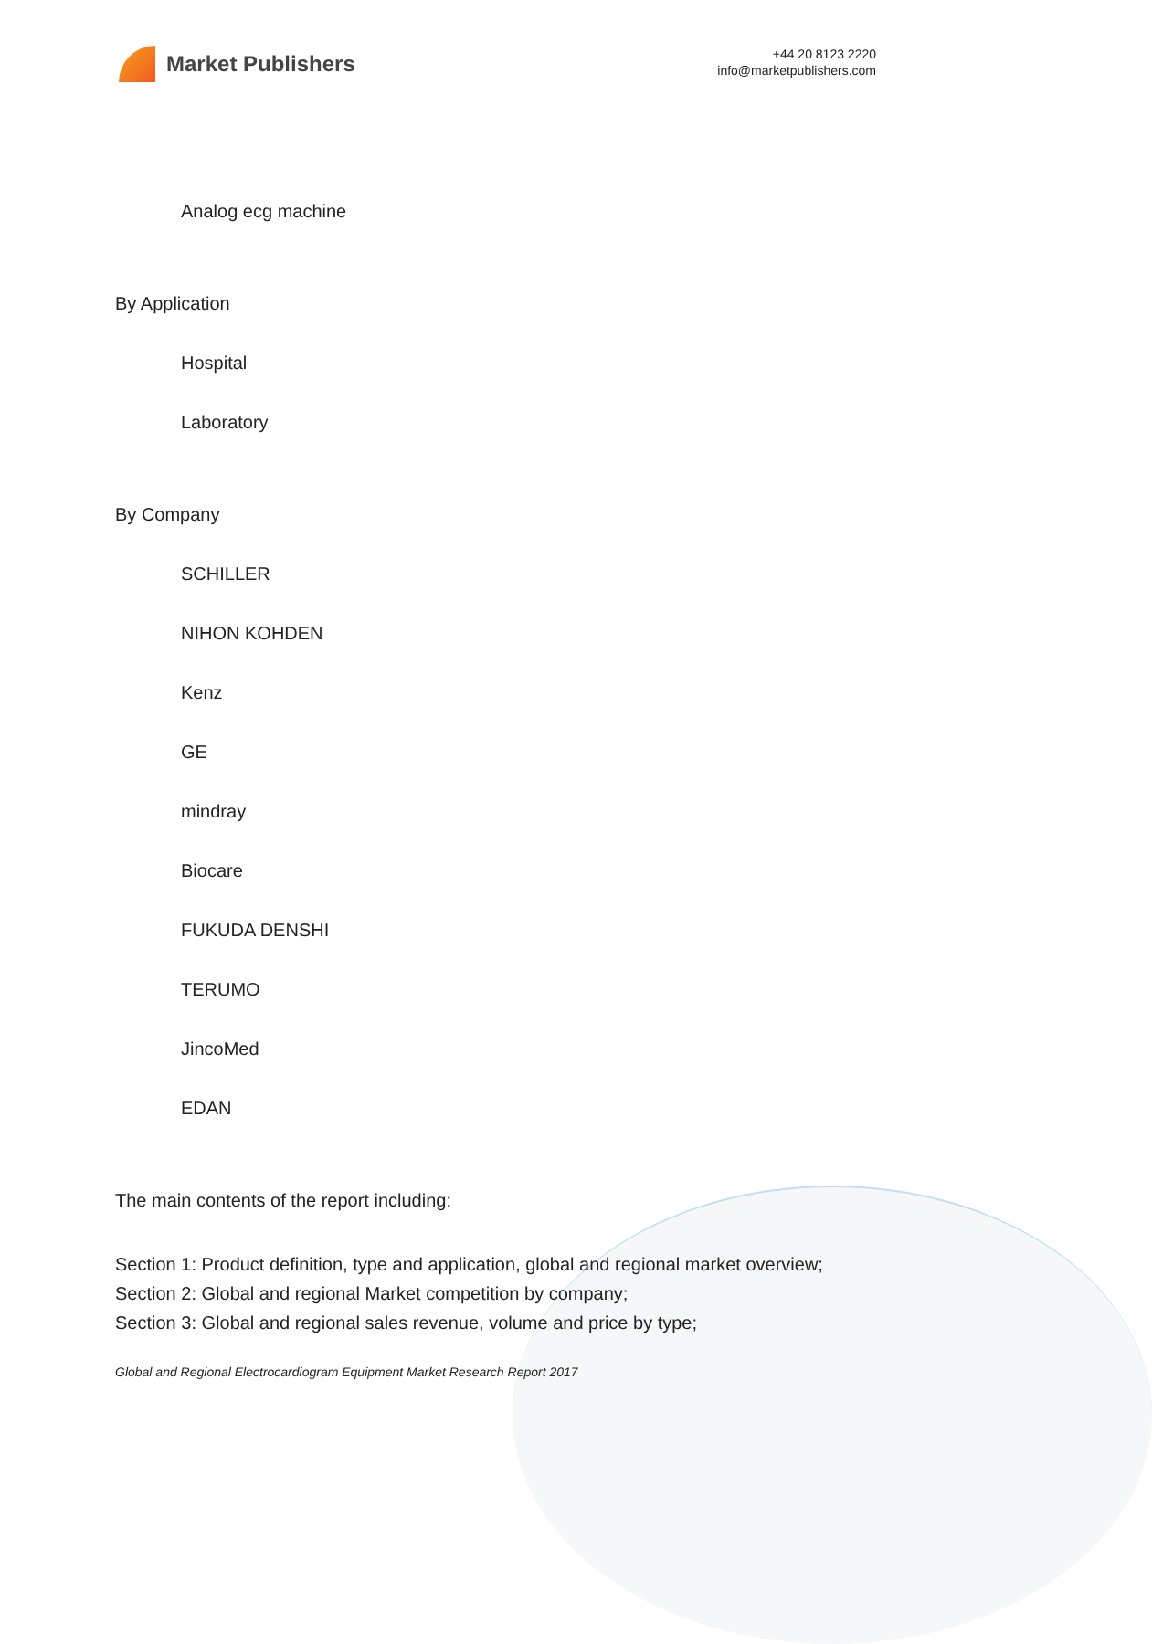Market Publishers
+44 20 8123 2220
info@marketpublishers.com
Analog ecg machine
By Application
Hospital
Laboratory
By Company
SCHILLER
NIHON KOHDEN
Kenz
GE
mindray
Biocare
FUKUDA DENSHI
TERUMO
JincoMed
EDAN
The main contents of the report including:
Section 1: Product definition, type and application, global and regional market overview;
Section 2: Global and regional Market competition by company;
Section 3: Global and regional sales revenue, volume and price by type;
Global and Regional Electrocardiogram Equipment Market Research Report 2017